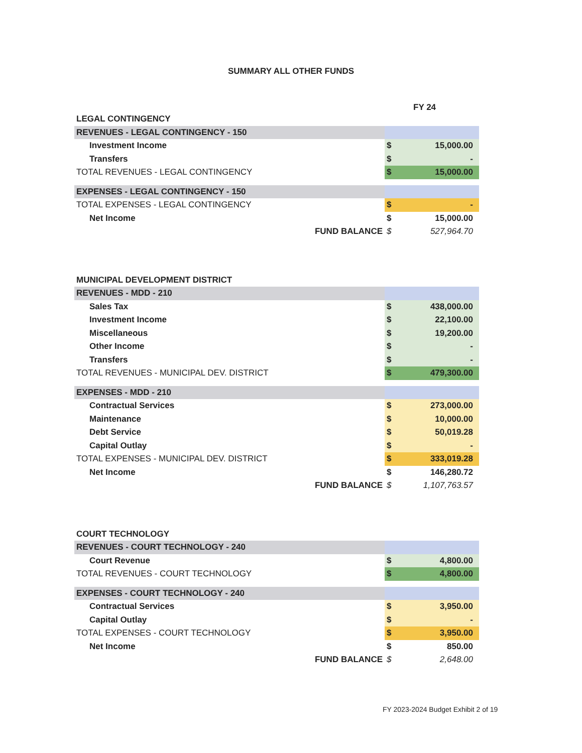SUMMARY ALL OTHER FUNDS
FY 24
| LEGAL CONTINGENCY | | |
| REVENUES - LEGAL CONTINGENCY - 150 | | |
| Investment Income | $ | 15,000.00 |
| Transfers | $ | - |
| TOTAL REVENUES - LEGAL CONTINGENCY | $ | 15,000.00 |
| EXPENSES - LEGAL CONTINGENCY - 150 | | |
| TOTAL EXPENSES - LEGAL CONTINGENCY | $ | - |
| Net Income | $ | 15,000.00 |
| FUND BALANCE | $ | 527,964.70 |
| MUNICIPAL DEVELOPMENT DISTRICT | | |
| REVENUES - MDD - 210 | | |
| Sales Tax | $ | 438,000.00 |
| Investment Income | $ | 22,100.00 |
| Miscellaneous | $ | 19,200.00 |
| Other Income | $ | - |
| Transfers | $ | - |
| TOTAL REVENUES - MUNICIPAL DEV. DISTRICT | $ | 479,300.00 |
| EXPENSES - MDD - 210 | | |
| Contractual Services | $ | 273,000.00 |
| Maintenance | $ | 10,000.00 |
| Debt Service | $ | 50,019.28 |
| Capital Outlay | $ | - |
| TOTAL EXPENSES - MUNICIPAL DEV. DISTRICT | $ | 333,019.28 |
| Net Income | $ | 146,280.72 |
| FUND BALANCE | $ | 1,107,763.57 |
| COURT TECHNOLOGY | | |
| REVENUES - COURT TECHNOLOGY - 240 | | |
| Court Revenue | $ | 4,800.00 |
| TOTAL REVENUES - COURT TECHNOLOGY | $ | 4,800.00 |
| EXPENSES - COURT TECHNOLOGY - 240 | | |
| Contractual Services | $ | 3,950.00 |
| Capital Outlay | $ | - |
| TOTAL EXPENSES - COURT TECHNOLOGY | $ | 3,950.00 |
| Net Income | $ | 850.00 |
| FUND BALANCE | $ | 2,648.00 |
FY 2023-2024 Budget Exhibit 2 of 19